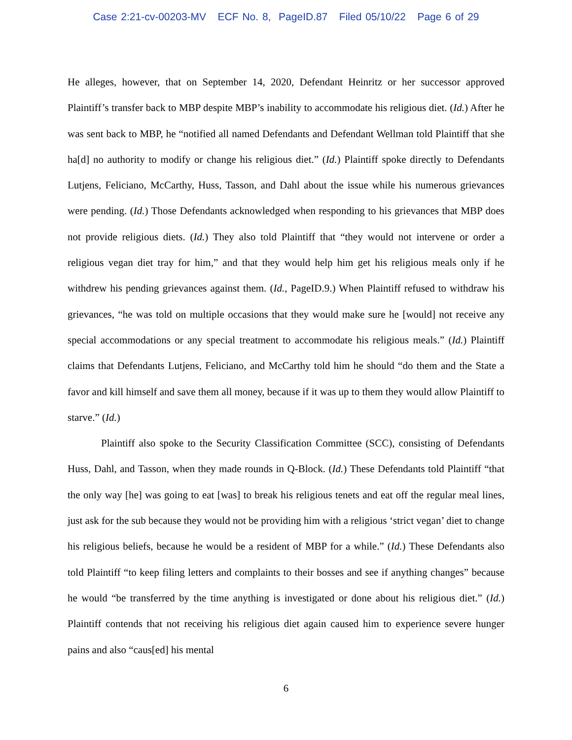Case 2:21-cv-00203-MV ECF No. 8, PageID.87 Filed 05/10/22 Page 6 of 29
He alleges, however, that on September 14, 2020, Defendant Heinritz or her successor approved Plaintiff’s transfer back to MBP despite MBP’s inability to accommodate his religious diet. (Id.) After he was sent back to MBP, he “notified all named Defendants and Defendant Wellman told Plaintiff that she ha[d] no authority to modify or change his religious diet.” (Id.) Plaintiff spoke directly to Defendants Lutjens, Feliciano, McCarthy, Huss, Tasson, and Dahl about the issue while his numerous grievances were pending. (Id.) Those Defendants acknowledged when responding to his grievances that MBP does not provide religious diets. (Id.) They also told Plaintiff that “they would not intervene or order a religious vegan diet tray for him,” and that they would help him get his religious meals only if he withdrew his pending grievances against them. (Id., PageID.9.) When Plaintiff refused to withdraw his grievances, “he was told on multiple occasions that they would make sure he [would] not receive any special accommodations or any special treatment to accommodate his religious meals.” (Id.) Plaintiff claims that Defendants Lutjens, Feliciano, and McCarthy told him he should “do them and the State a favor and kill himself and save them all money, because if it was up to them they would allow Plaintiff to starve.” (Id.)
Plaintiff also spoke to the Security Classification Committee (SCC), consisting of Defendants Huss, Dahl, and Tasson, when they made rounds in Q-Block. (Id.) These Defendants told Plaintiff “that the only way [he] was going to eat [was] to break his religious tenets and eat off the regular meal lines, just ask for the sub because they would not be providing him with a religious ‘strict vegan’ diet to change his religious beliefs, because he would be a resident of MBP for a while.” (Id.) These Defendants also told Plaintiff “to keep filing letters and complaints to their bosses and see if anything changes” because he would “be transferred by the time anything is investigated or done about his religious diet.” (Id.) Plaintiff contends that not receiving his religious diet again caused him to experience severe hunger pains and also “caus[ed] his mental
6